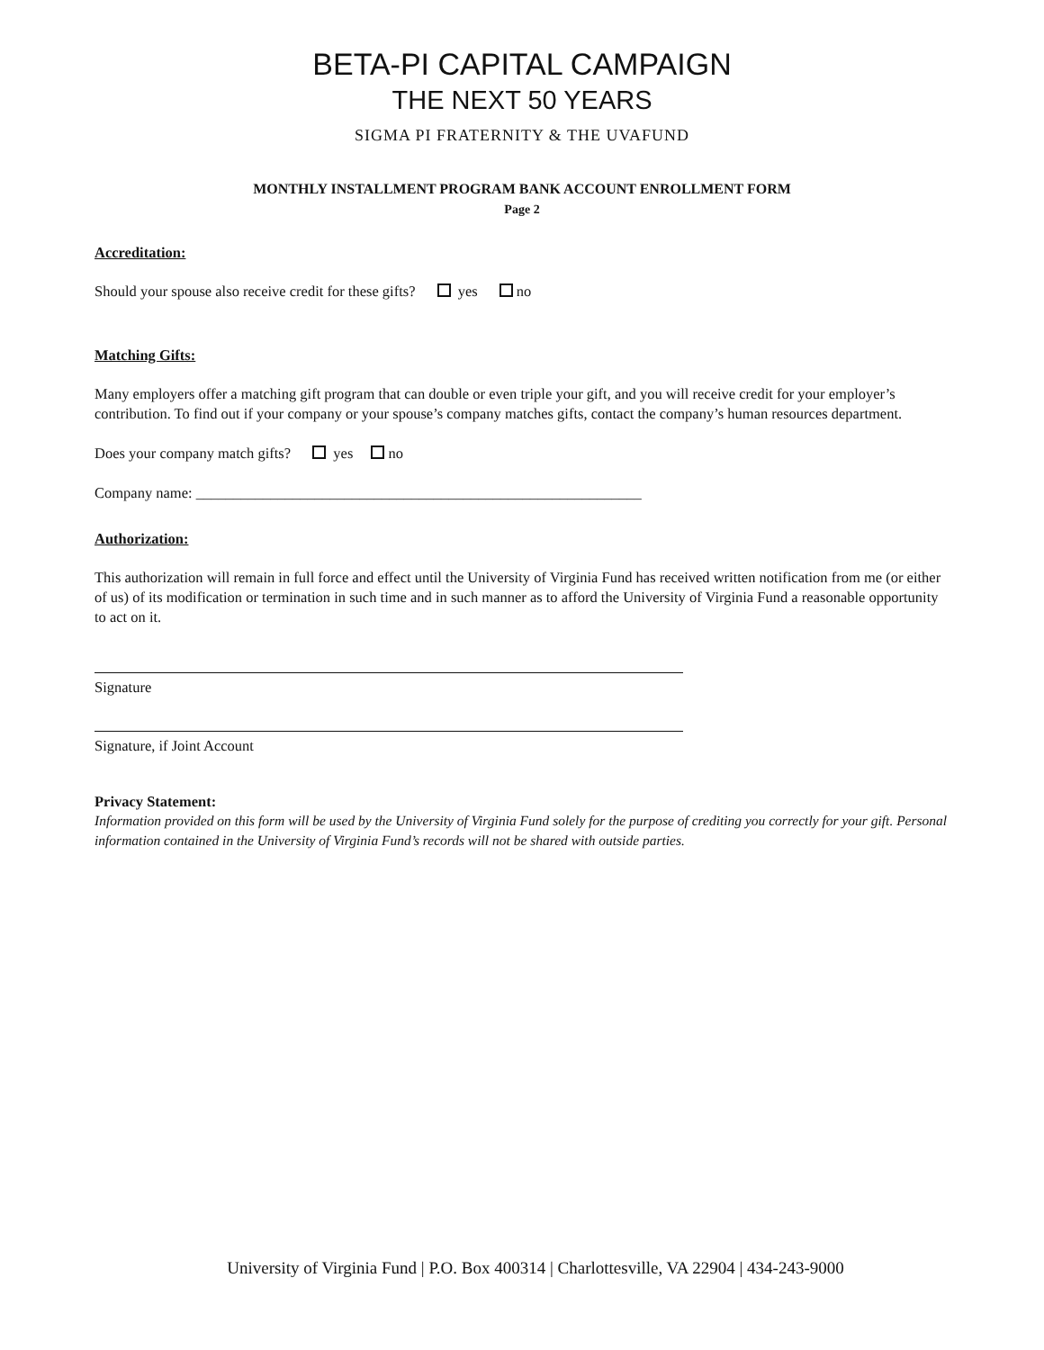BETA-PI CAPITAL CAMPAIGN
THE NEXT 50 YEARS
SIGMA PI FRATERNITY & THE UVAFUND
MONTHLY INSTALLMENT PROGRAM BANK ACCOUNT ENROLLMENT FORM
Page 2
Accreditation:
Should your spouse also receive credit for these gifts? yes no
Matching Gifts:
Many employers offer a matching gift program that can double or even triple your gift, and you will receive credit for your employer’s contribution. To find out if your company or your spouse’s company matches gifts, contact the company’s human resources department.
Does your company match gifts? yes no
Company name: ____________________________________________________________
Authorization:
This authorization will remain in full force and effect until the University of Virginia Fund has received written notification from me (or either of us) of its modification or termination in such time and in such manner as to afford the University of Virginia Fund a reasonable opportunity to act on it.
Signature
Signature, if Joint Account
Privacy Statement:
Information provided on this form will be used by the University of Virginia Fund solely for the purpose of crediting you correctly for your gift. Personal information contained in the University of Virginia Fund’s records will not be shared with outside parties.
University of Virginia Fund | P.O. Box 400314 | Charlottesville, VA 22904 | 434-243-9000